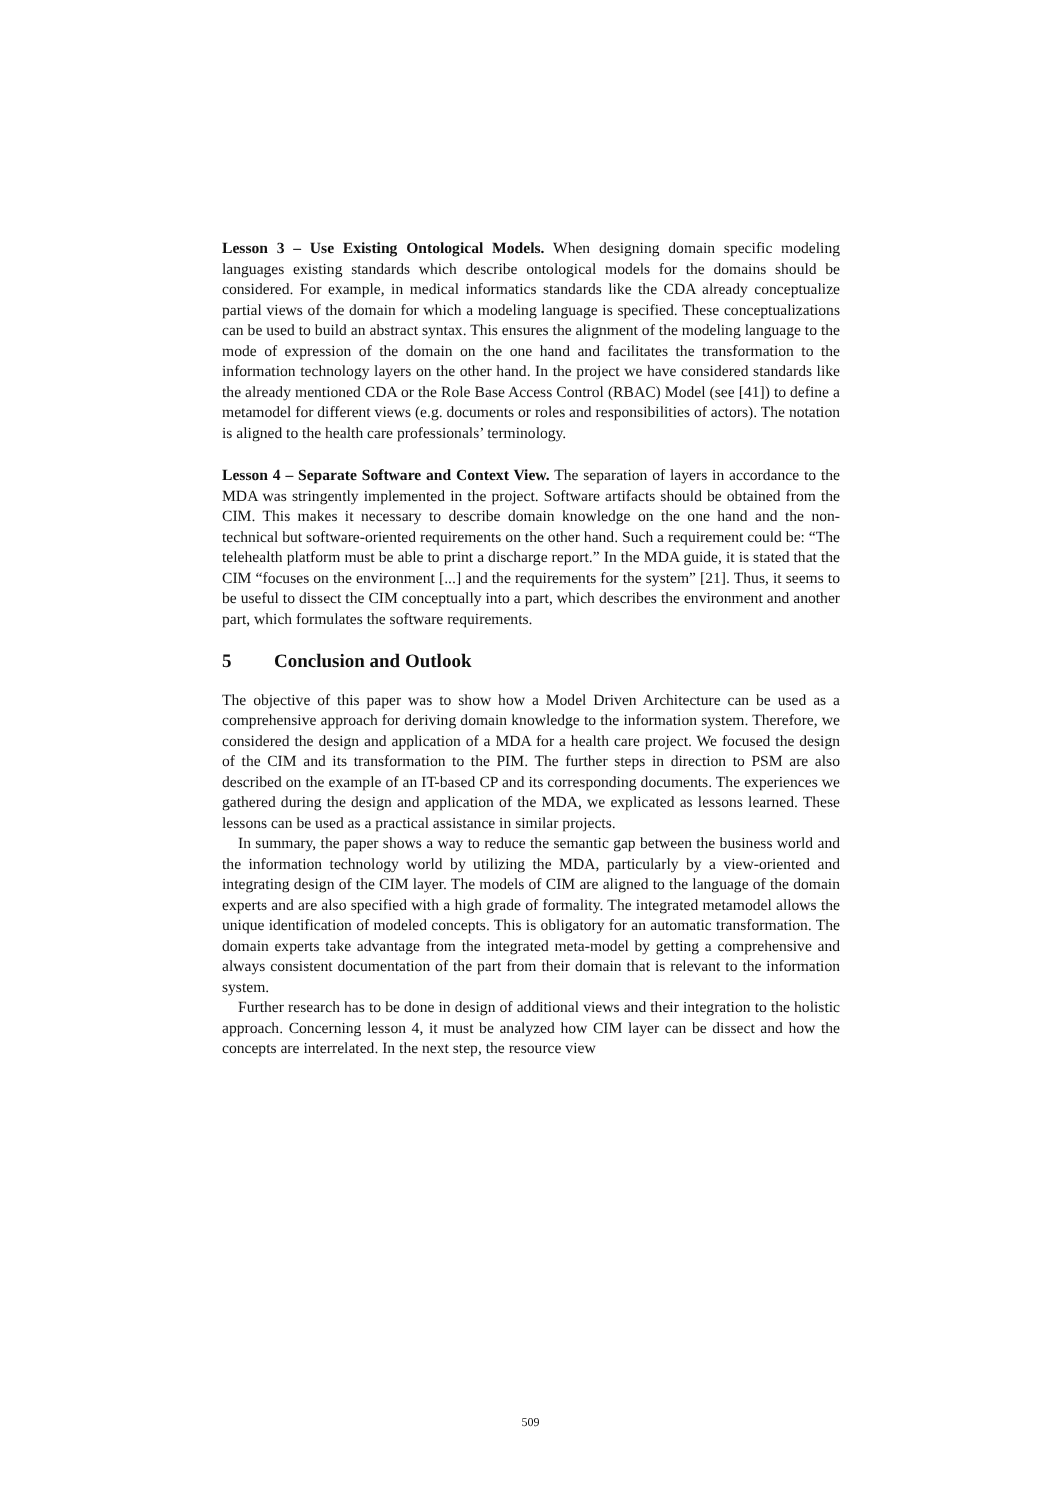Lesson 3 – Use Existing Ontological Models. When designing domain specific modeling languages existing standards which describe ontological models for the domains should be considered. For example, in medical informatics standards like the CDA already conceptualize partial views of the domain for which a modeling language is specified. These conceptualizations can be used to build an abstract syntax. This ensures the alignment of the modeling language to the mode of expression of the domain on the one hand and facilitates the transformation to the information technology layers on the other hand. In the project we have considered standards like the already mentioned CDA or the Role Base Access Control (RBAC) Model (see [41]) to define a metamodel for different views (e.g. documents or roles and responsibilities of actors). The notation is aligned to the health care professionals’ terminology.
Lesson 4 – Separate Software and Context View. The separation of layers in accordance to the MDA was stringently implemented in the project. Software artifacts should be obtained from the CIM. This makes it necessary to describe domain knowledge on the one hand and the non-technical but software-oriented requirements on the other hand. Such a requirement could be: “The telehealth platform must be able to print a discharge report.” In the MDA guide, it is stated that the CIM “focuses on the environment [...] and the requirements for the system” [21]. Thus, it seems to be useful to dissect the CIM conceptually into a part, which describes the environment and another part, which formulates the software requirements.
5 Conclusion and Outlook
The objective of this paper was to show how a Model Driven Architecture can be used as a comprehensive approach for deriving domain knowledge to the information system. Therefore, we considered the design and application of a MDA for a health care project. We focused the design of the CIM and its transformation to the PIM. The further steps in direction to PSM are also described on the example of an IT-based CP and its corresponding documents. The experiences we gathered during the design and application of the MDA, we explicated as lessons learned. These lessons can be used as a practical assistance in similar projects.
In summary, the paper shows a way to reduce the semantic gap between the business world and the information technology world by utilizing the MDA, particularly by a view-oriented and integrating design of the CIM layer. The models of CIM are aligned to the language of the domain experts and are also specified with a high grade of formality. The integrated metamodel allows the unique identification of modeled concepts. This is obligatory for an automatic transformation. The domain experts take advantage from the integrated meta-model by getting a comprehensive and always consistent documentation of the part from their domain that is relevant to the information system.
Further research has to be done in design of additional views and their integration to the holistic approach. Concerning lesson 4, it must be analyzed how CIM layer can be dissect and how the concepts are interrelated. In the next step, the resource view
509